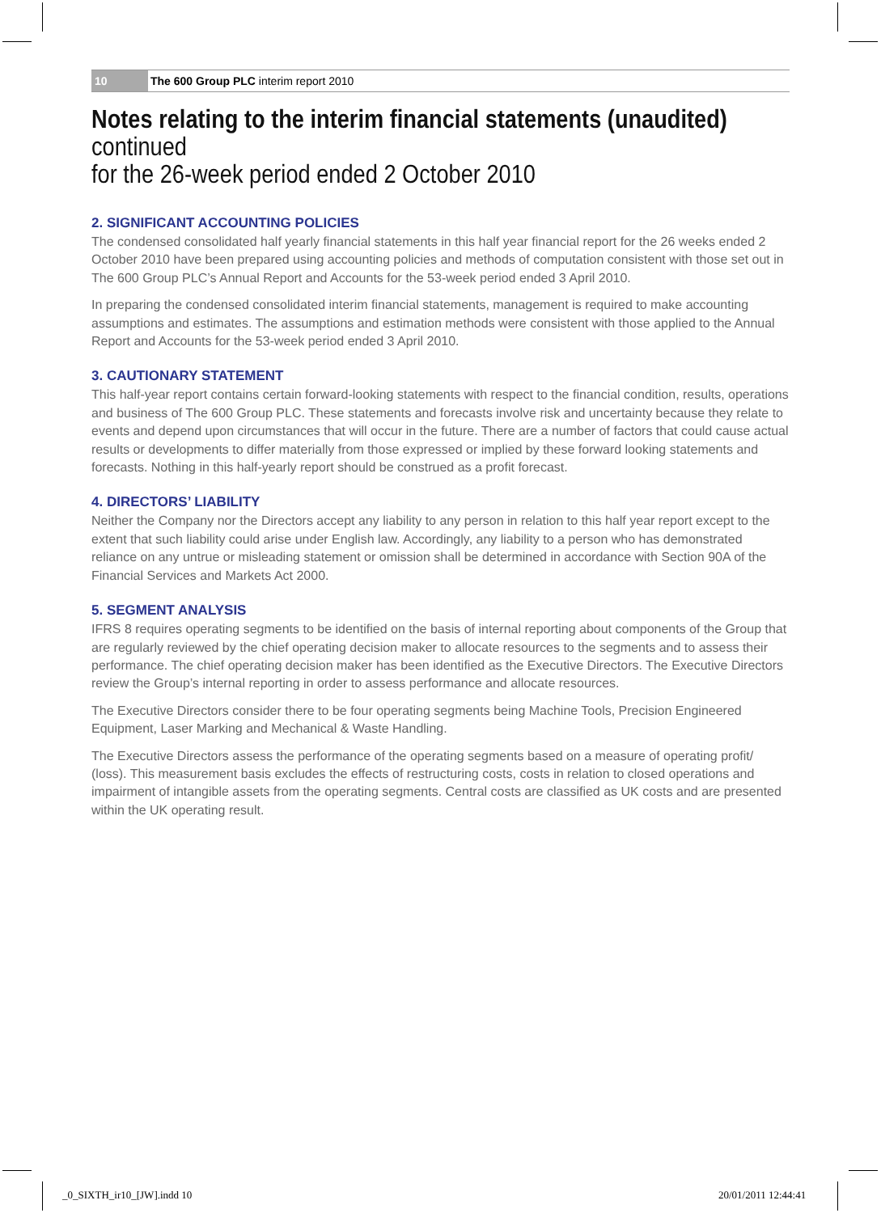10 The 600 Group PLC interim report 2010
Notes relating to the interim financial statements (unaudited) continued
for the 26-week period ended 2 October 2010
2. SIGNIFICANT ACCOUNTING POLICIES
The condensed consolidated half yearly financial statements in this half year financial report for the 26 weeks ended 2 October 2010 have been prepared using accounting policies and methods of computation consistent with those set out in The 600 Group PLC’s Annual Report and Accounts for the 53-week period ended 3 April 2010.
In preparing the condensed consolidated interim financial statements, management is required to make accounting assumptions and estimates. The assumptions and estimation methods were consistent with those applied to the Annual Report and Accounts for the 53-week period ended 3 April 2010.
3. CAUTIONARY STATEMENT
This half-year report contains certain forward-looking statements with respect to the financial condition, results, operations and business of The 600 Group PLC. These statements and forecasts involve risk and uncertainty because they relate to events and depend upon circumstances that will occur in the future. There are a number of factors that could cause actual results or developments to differ materially from those expressed or implied by these forward looking statements and forecasts. Nothing in this half-yearly report should be construed as a profit forecast.
4. DIRECTORS’ LIABILITY
Neither the Company nor the Directors accept any liability to any person in relation to this half year report except to the extent that such liability could arise under English law. Accordingly, any liability to a person who has demonstrated reliance on any untrue or misleading statement or omission shall be determined in accordance with Section 90A of the Financial Services and Markets Act 2000.
5. SEGMENT ANALYSIS
IFRS 8 requires operating segments to be identified on the basis of internal reporting about components of the Group that are regularly reviewed by the chief operating decision maker to allocate resources to the segments and to assess their performance. The chief operating decision maker has been identified as the Executive Directors. The Executive Directors review the Group’s internal reporting in order to assess performance and allocate resources.
The Executive Directors consider there to be four operating segments being Machine Tools, Precision Engineered Equipment, Laser Marking and Mechanical & Waste Handling.
The Executive Directors assess the performance of the operating segments based on a measure of operating profit/ (loss). This measurement basis excludes the effects of restructuring costs, costs in relation to closed operations and impairment of intangible assets from the operating segments. Central costs are classified as UK costs and are presented within the UK operating result.
_0_SIXTH_ir10_[JW].indd 10 20/01/2011 12:44:41